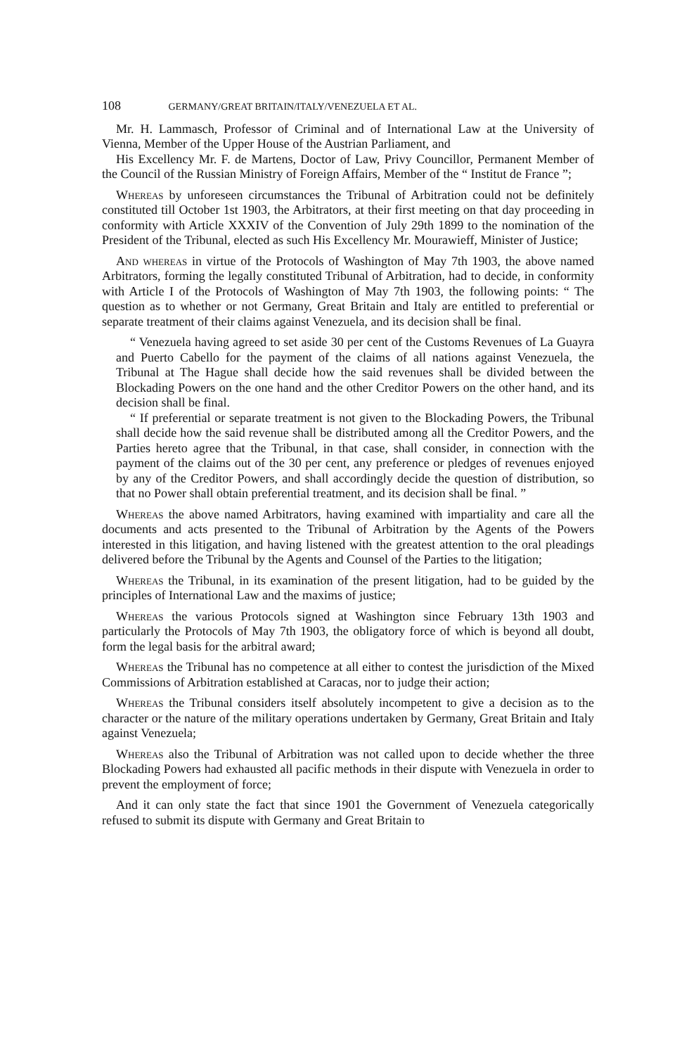108 GERMANY/GREAT BRITAIN/ITALY/VENEZUELA ET AL.
Mr. H. Lammasch, Professor of Criminal and of International Law at the University of Vienna, Member of the Upper House of the Austrian Parliament, and
His Excellency Mr. F. de Martens, Doctor of Law, Privy Councillor, Permanent Member of the Council of the Russian Ministry of Foreign Affairs, Member of the “ Institut de France ”;
Whereas by unforeseen circumstances the Tribunal of Arbitration could not be definitely constituted till October 1st 1903, the Arbitrators, at their first meeting on that day proceeding in conformity with Article XXXIV of the Convention of July 29th 1899 to the nomination of the President of the Tribunal, elected as such His Excellency Mr. Mourawieff, Minister of Justice;
And whereas in virtue of the Protocols of Washington of May 7th 1903, the above named Arbitrators, forming the legally constituted Tribunal of Arbitration, had to decide, in conformity with Article I of the Protocols of Washington of May 7th 1903, the following points: “ The question as to whether or not Germany, Great Britain and Italy are entitled to preferential or separate treatment of their claims against Venezuela, and its decision shall be final.
“ Venezuela having agreed to set aside 30 per cent of the Customs Revenues of La Guayra and Puerto Cabello for the payment of the claims of all nations against Venezuela, the Tribunal at The Hague shall decide how the said revenues shall be divided between the Blockading Powers on the one hand and the other Creditor Powers on the other hand, and its decision shall be final.
“ If preferential or separate treatment is not given to the Blockading Powers, the Tribunal shall decide how the said revenue shall be distributed among all the Creditor Powers, and the Parties hereto agree that the Tribunal, in that case, shall consider, in connection with the payment of the claims out of the 30 per cent, any preference or pledges of revenues enjoyed by any of the Creditor Powers, and shall accordingly decide the question of distribution, so that no Power shall obtain preferential treatment, and its decision shall be final. ”
Whereas the above named Arbitrators, having examined with impartiality and care all the documents and acts presented to the Tribunal of Arbitration by the Agents of the Powers interested in this litigation, and having listened with the greatest attention to the oral pleadings delivered before the Tribunal by the Agents and Counsel of the Parties to the litigation;
Whereas the Tribunal, in its examination of the present litigation, had to be guided by the principles of International Law and the maxims of justice;
Whereas the various Protocols signed at Washington since February 13th 1903 and particularly the Protocols of May 7th 1903, the obligatory force of which is beyond all doubt, form the legal basis for the arbitral award;
Whereas the Tribunal has no competence at all either to contest the jurisdiction of the Mixed Commissions of Arbitration established at Caracas, nor to judge their action;
Whereas the Tribunal considers itself absolutely incompetent to give a decision as to the character or the nature of the military operations undertaken by Germany, Great Britain and Italy against Venezuela;
Whereas also the Tribunal of Arbitration was not called upon to decide whether the three Blockading Powers had exhausted all pacific methods in their dispute with Venezuela in order to prevent the employment of force;
And it can only state the fact that since 1901 the Government of Venezuela categorically refused to submit its dispute with Germany and Great Britain to